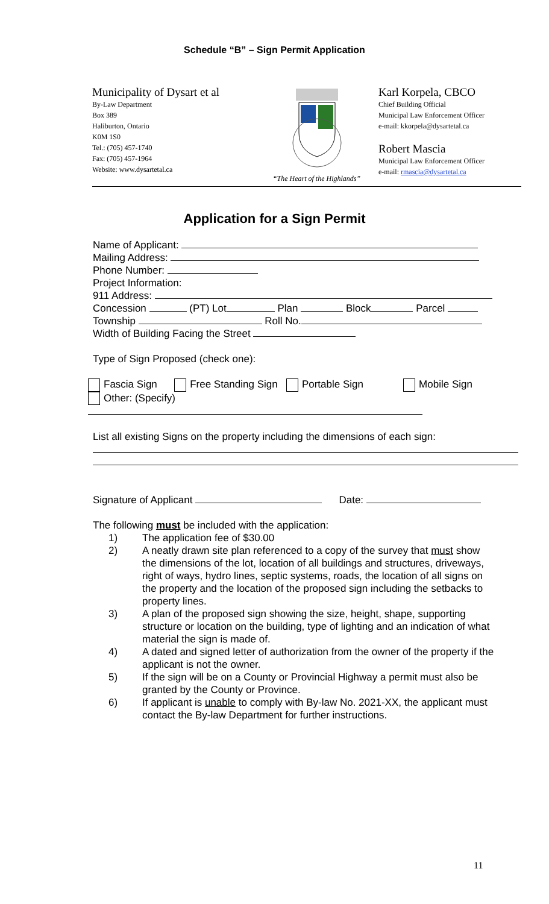Schedule “B” – Sign Permit Application
Municipality of Dysart et al
By-Law Department
Box 389
Haliburton, Ontario
K0M 1S0
Tel.: (705) 457-1740
Fax: (705) 457-1964
Website: www.dysartetal.ca
“The Heart of the Highlands”
Karl Korpela, CBCO
Chief Building Official
Municipal Law Enforcement Officer
e-mail: kkorpela@dysartetal.ca
Robert Mascia
Municipal Law Enforcement Officer
e-mail: rmascia@dysartetal.ca
Application for a Sign Permit
Name of Applicant:
Mailing Address:
Phone Number:
Project Information:
911 Address:
Concession (PT) Lot Plan Block Parcel
Township Roll No.
Width of Building Facing the Street
Type of Sign Proposed (check one):
Fascia Sign Free Standing Sign Portable Sign Mobile Sign
Other: (Specify)
List all existing Signs on the property including the dimensions of each sign:
Signature of Applicant Date:
The following must be included with the application:
1) The application fee of $30.00
2) A neatly drawn site plan referenced to a copy of the survey that must show the dimensions of the lot, location of all buildings and structures, driveways, right of ways, hydro lines, septic systems, roads, the location of all signs on the property and the location of the proposed sign including the setbacks to property lines.
3) A plan of the proposed sign showing the size, height, shape, supporting structure or location on the building, type of lighting and an indication of what material the sign is made of.
4) A dated and signed letter of authorization from the owner of the property if the applicant is not the owner.
5) If the sign will be on a County or Provincial Highway a permit must also be granted by the County or Province.
6) If applicant is unable to comply with By-law No. 2021-XX, the applicant must contact the By-law Department for further instructions.
11